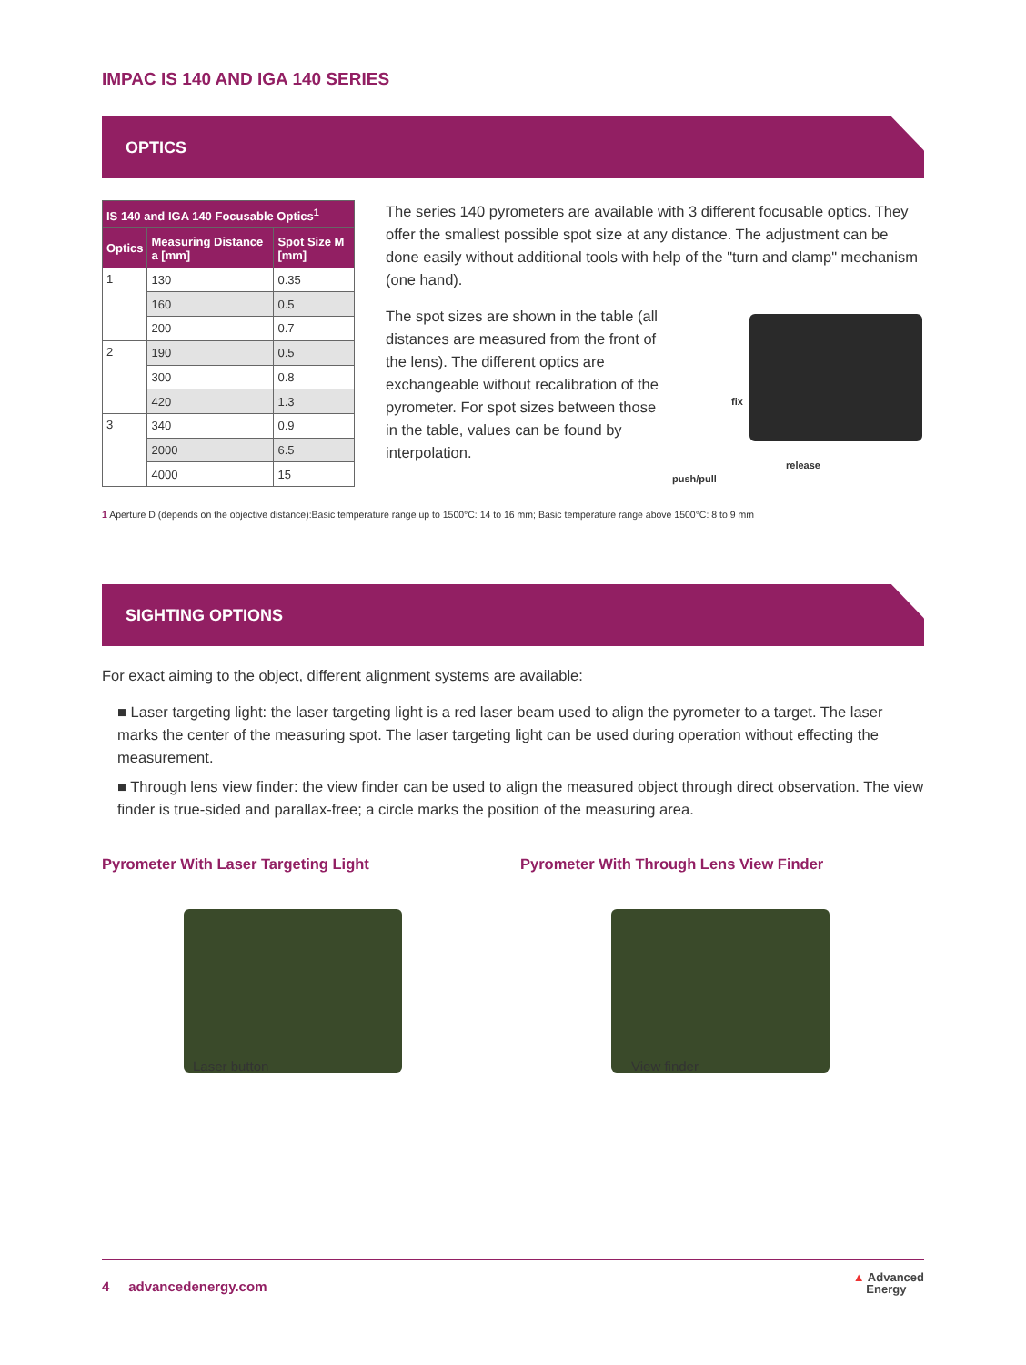IMPAC IS 140 AND IGA 140 SERIES
OPTICS
| IS 140 and IGA 140 Focusable Optics<sup>1</sup> | | |
| --- | --- | --- |
| Optics | Measuring Distance a [mm] | Spot Size M [mm] |
| 1 | 130 | 0.35 |
| | 160 | 0.5 |
| | 200 | 0.7 |
| 2 | 190 | 0.5 |
| | 300 | 0.8 |
| | 420 | 1.3 |
| 3 | 340 | 0.9 |
| | 2000 | 6.5 |
| | 4000 | 15 |
The series 140 pyrometers are available with 3 different focusable optics. They offer the smallest possible spot size at any distance. The adjustment can be done easily without additional tools with help of the "turn and clamp" mechanism (one hand).
The spot sizes are shown in the table (all distances are measured from the front of the lens). The different optics are exchangeable without recalibration of the pyrometer. For spot sizes between those in the table, values can be found by interpolation.
fix
release
push/pull
1 Aperture D (depends on the objective distance):Basic temperature range up to 1500°C: 14 to 16 mm; Basic temperature range above 1500°C: 8 to 9 mm
SIGHTING OPTIONS
For exact aiming to the object, different alignment systems are available:
■ Laser targeting light: the laser targeting light is a red laser beam used to align the pyrometer to a target. The laser marks the center of the measuring spot. The laser targeting light can be used during operation without effecting the measurement.
■ Through lens view finder: the view finder can be used to align the measured object through direct observation. The view finder is true-sided and parallax-free; a circle marks the position of the measuring area.
Pyrometer With Laser Targeting Light
Laser button
Pyrometer With Through Lens View Finder
View finder
4 advancedenergy.com ▲ Advanced
Energy